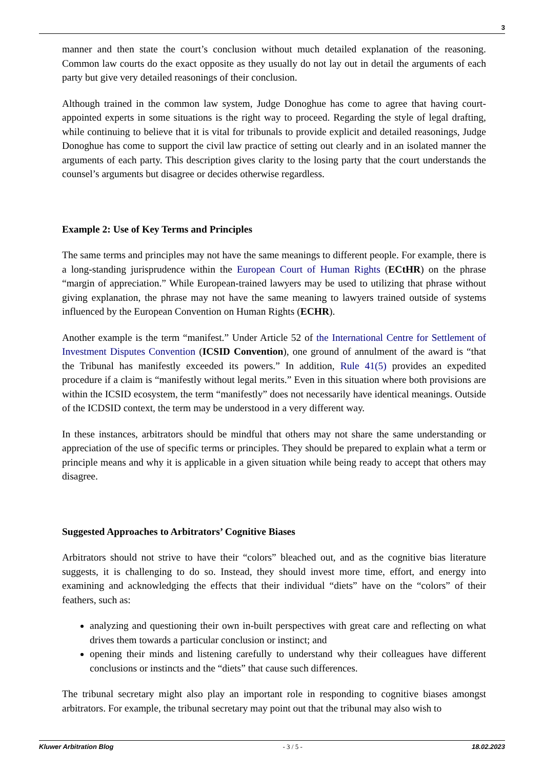3
manner and then state the court’s conclusion without much detailed explanation of the reasoning. Common law courts do the exact opposite as they usually do not lay out in detail the arguments of each party but give very detailed reasonings of their conclusion.
Although trained in the common law system, Judge Donoghue has come to agree that having court-appointed experts in some situations is the right way to proceed. Regarding the style of legal drafting, while continuing to believe that it is vital for tribunals to provide explicit and detailed reasonings, Judge Donoghue has come to support the civil law practice of setting out clearly and in an isolated manner the arguments of each party. This description gives clarity to the losing party that the court understands the counsel’s arguments but disagree or decides otherwise regardless.
Example 2: Use of Key Terms and Principles
The same terms and principles may not have the same meanings to different people. For example, there is a long-standing jurisprudence within the European Court of Human Rights (ECtHR) on the phrase “margin of appreciation.” While European-trained lawyers may be used to utilizing that phrase without giving explanation, the phrase may not have the same meaning to lawyers trained outside of systems influenced by the European Convention on Human Rights (ECHR).
Another example is the term “manifest.” Under Article 52 of the International Centre for Settlement of Investment Disputes Convention (ICSID Convention), one ground of annulment of the award is “that the Tribunal has manifestly exceeded its powers.” In addition, Rule 41(5) provides an expedited procedure if a claim is “manifestly without legal merits.” Even in this situation where both provisions are within the ICSID ecosystem, the term “manifestly” does not necessarily have identical meanings. Outside of the ICDSID context, the term may be understood in a very different way.
In these instances, arbitrators should be mindful that others may not share the same understanding or appreciation of the use of specific terms or principles. They should be prepared to explain what a term or principle means and why it is applicable in a given situation while being ready to accept that others may disagree.
Suggested Approaches to Arbitrators’ Cognitive Biases
Arbitrators should not strive to have their “colors” bleached out, and as the cognitive bias literature suggests, it is challenging to do so. Instead, they should invest more time, effort, and energy into examining and acknowledging the effects that their individual “diets” have on the “colors” of their feathers, such as:
analyzing and questioning their own in-built perspectives with great care and reflecting on what drives them towards a particular conclusion or instinct; and
opening their minds and listening carefully to understand why their colleagues have different conclusions or instincts and the “diets” that cause such differences.
The tribunal secretary might also play an important role in responding to cognitive biases amongst arbitrators. For example, the tribunal secretary may point out that the tribunal may also wish to
Kluwer Arbitration Blog - 3 / 5 - 18.02.2023